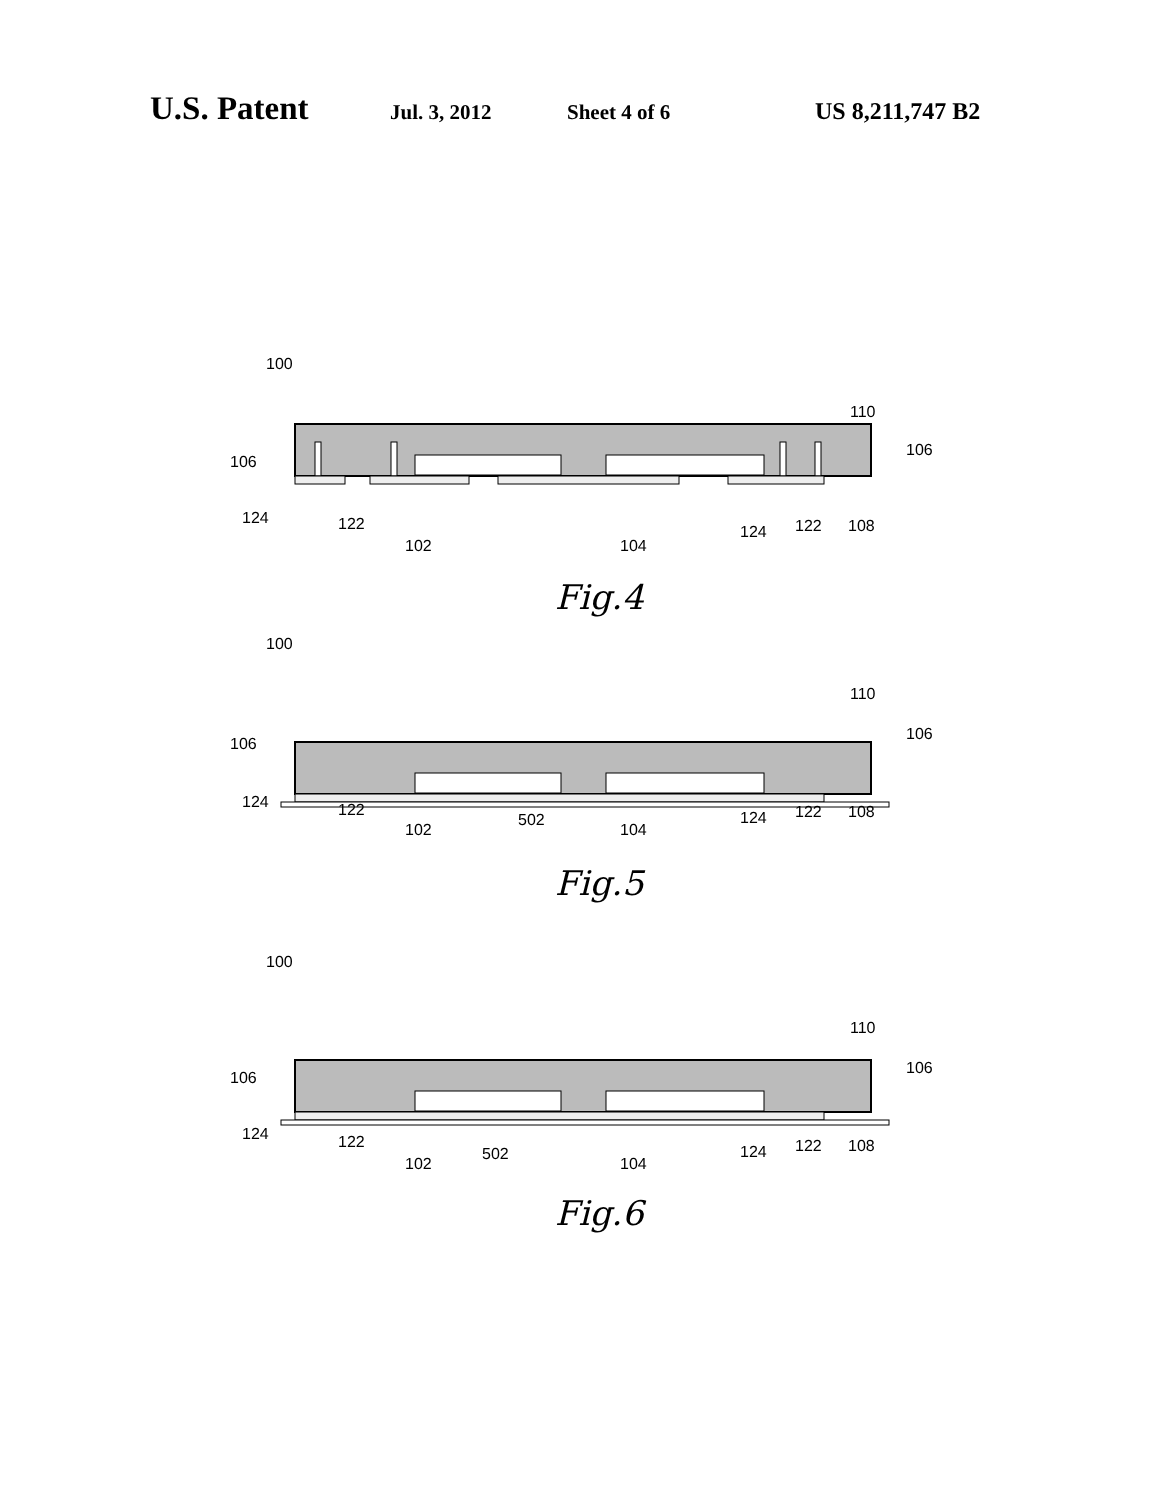U.S. Patent
Jul. 3, 2012 Sheet 4 of 6 US 8,211,747 B2
100
110
106
106
124 122
102 104
124 122 108
Fig.4
100
110
106
106
124 122
102
502
104
124 122 108
Fig.5
100
110
106
106
124 122
102
502
104
124 122 108
Fig.6